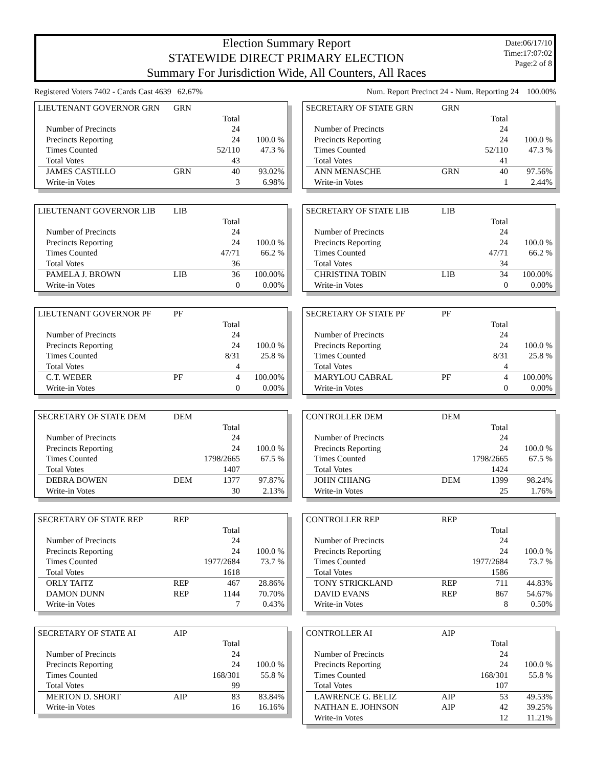Election Summary Report
STATEWIDE DIRECT PRIMARY ELECTION
Summary For Jurisdiction Wide, All Counters, All Races
Date:06/17/10
Time:17:07:02
Page:2 of 8
Registered Voters 7402 - Cards Cast 4639 62.67% Num. Report Precinct 24 - Num. Reporting 24 100.00%
| LIEUTENANT GOVERNOR GRN | GRN | | |
| | | Total | |
| Number of Precincts | | 24 | |
| Precincts Reporting | | 24 | 100.0 % |
| Times Counted | | 52/110 | 47.3 % |
| Total Votes | | 43 | |
| JAMES CASTILLO | GRN | 40 | 93.02% |
| Write-in Votes | | 3 | 6.98% |
| LIEUTENANT GOVERNOR LIB | LIB | | |
| | | Total | |
| Number of Precincts | | 24 | |
| Precincts Reporting | | 24 | 100.0 % |
| Times Counted | | 47/71 | 66.2 % |
| Total Votes | | 36 | |
| PAMELA J. BROWN | LIB | 36 | 100.00% |
| Write-in Votes | | 0 | 0.00% |
| LIEUTENANT GOVERNOR PF | PF | | |
| | | Total | |
| Number of Precincts | | 24 | |
| Precincts Reporting | | 24 | 100.0 % |
| Times Counted | | 8/31 | 25.8 % |
| Total Votes | | 4 | |
| C.T. WEBER | PF | 4 | 100.00% |
| Write-in Votes | | 0 | 0.00% |
| SECRETARY OF STATE DEM | DEM | | |
| | | Total | |
| Number of Precincts | | 24 | |
| Precincts Reporting | | 24 | 100.0 % |
| Times Counted | | 1798/2665 | 67.5 % |
| Total Votes | | 1407 | |
| DEBRA BOWEN | DEM | 1377 | 97.87% |
| Write-in Votes | | 30 | 2.13% |
| SECRETARY OF STATE REP | REP | | |
| | | Total | |
| Number of Precincts | | 24 | |
| Precincts Reporting | | 24 | 100.0 % |
| Times Counted | | 1977/2684 | 73.7 % |
| Total Votes | | 1618 | |
| ORLY TAITZ | REP | 467 | 28.86% |
| DAMON DUNN | REP | 1144 | 70.70% |
| Write-in Votes | | 7 | 0.43% |
| SECRETARY OF STATE AI | AIP | | |
| | | Total | |
| Number of Precincts | | 24 | |
| Precincts Reporting | | 24 | 100.0 % |
| Times Counted | | 168/301 | 55.8 % |
| Total Votes | | 99 | |
| MERTON D. SHORT | AIP | 83 | 83.84% |
| Write-in Votes | | 16 | 16.16% |
| SECRETARY OF STATE GRN | GRN | | |
| | | Total | |
| Number of Precincts | | 24 | |
| Precincts Reporting | | 24 | 100.0 % |
| Times Counted | | 52/110 | 47.3 % |
| Total Votes | | 41 | |
| ANN MENASCHE | GRN | 40 | 97.56% |
| Write-in Votes | | 1 | 2.44% |
| SECRETARY OF STATE LIB | LIB | | |
| | | Total | |
| Number of Precincts | | 24 | |
| Precincts Reporting | | 24 | 100.0 % |
| Times Counted | | 47/71 | 66.2 % |
| Total Votes | | 34 | |
| CHRISTINA TOBIN | LIB | 34 | 100.00% |
| Write-in Votes | | 0 | 0.00% |
| SECRETARY OF STATE PF | PF | | |
| | | Total | |
| Number of Precincts | | 24 | |
| Precincts Reporting | | 24 | 100.0 % |
| Times Counted | | 8/31 | 25.8 % |
| Total Votes | | 4 | |
| MARYLOU CABRAL | PF | 4 | 100.00% |
| Write-in Votes | | 0 | 0.00% |
| CONTROLLER DEM | DEM | | |
| | | Total | |
| Number of Precincts | | 24 | |
| Precincts Reporting | | 24 | 100.0 % |
| Times Counted | | 1798/2665 | 67.5 % |
| Total Votes | | 1424 | |
| JOHN CHIANG | DEM | 1399 | 98.24% |
| Write-in Votes | | 25 | 1.76% |
| CONTROLLER REP | REP | | |
| | | Total | |
| Number of Precincts | | 24 | |
| Precincts Reporting | | 24 | 100.0 % |
| Times Counted | | 1977/2684 | 73.7 % |
| Total Votes | | 1586 | |
| TONY STRICKLAND | REP | 711 | 44.83% |
| DAVID EVANS | REP | 867 | 54.67% |
| Write-in Votes | | 8 | 0.50% |
| CONTROLLER AI | AIP | | |
| | | Total | |
| Number of Precincts | | 24 | |
| Precincts Reporting | | 24 | 100.0 % |
| Times Counted | | 168/301 | 55.8 % |
| Total Votes | | 107 | |
| LAWRENCE G. BELIZ | AIP | 53 | 49.53% |
| NATHAN E. JOHNSON | AIP | 42 | 39.25% |
| Write-in Votes | | 12 | 11.21% |